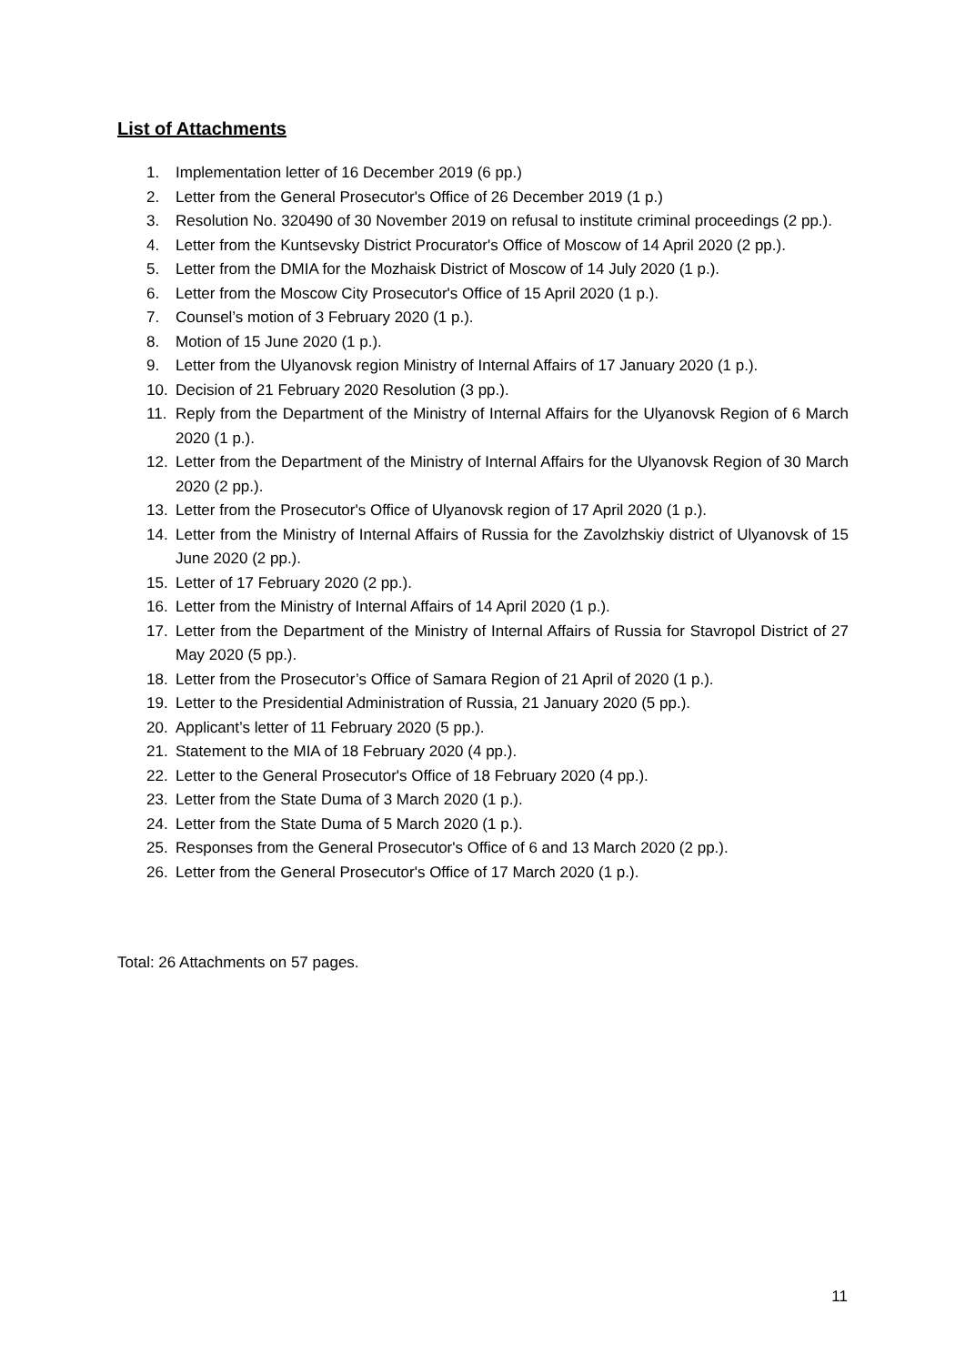List of Attachments
1. Implementation letter of 16 December 2019 (6 pp.)
2. Letter from the General Prosecutor's Office of 26 December 2019 (1 p.)
3. Resolution No. 320490 of 30 November 2019 on refusal to institute criminal proceedings (2 pp.).
4. Letter from the Kuntsevsky District Procurator's Office of Moscow of 14 April 2020 (2 pp.).
5. Letter from the DMIA for the Mozhaisk District of Moscow of 14 July 2020 (1 p.).
6. Letter from the Moscow City Prosecutor's Office of 15 April 2020 (1 p.).
7. Counsel’s motion of 3 February 2020 (1 p.).
8. Motion of 15 June 2020 (1 p.).
9. Letter from the Ulyanovsk region Ministry of Internal Affairs of 17 January 2020 (1 p.).
10. Decision of 21 February 2020 Resolution (3 pp.).
11. Reply from the Department of the Ministry of Internal Affairs for the Ulyanovsk Region of 6 March 2020 (1 p.).
12. Letter from the Department of the Ministry of Internal Affairs for the Ulyanovsk Region of 30 March 2020 (2 pp.).
13. Letter from the Prosecutor's Office of Ulyanovsk region of 17 April 2020 (1 p.).
14. Letter from the Ministry of Internal Affairs of Russia for the Zavolzhskiy district of Ulyanovsk of 15 June 2020 (2 pp.).
15. Letter of 17 February 2020 (2 pp.).
16. Letter from the Ministry of Internal Affairs of 14 April 2020 (1 p.).
17. Letter from the Department of the Ministry of Internal Affairs of Russia for Stavropol District of 27 May 2020 (5 pp.).
18. Letter from the Prosecutor’s Office of Samara Region of 21 April of 2020 (1 p.).
19. Letter to the Presidential Administration of Russia, 21 January 2020 (5 pp.).
20. Applicant’s letter of 11 February 2020 (5 pp.).
21. Statement to the MIA of 18 February 2020 (4 pp.).
22. Letter to the General Prosecutor's Office of 18 February 2020 (4 pp.).
23. Letter from the State Duma of 3 March 2020 (1 p.).
24. Letter from the State Duma of 5 March 2020 (1 p.).
25. Responses from the General Prosecutor's Office of 6 and 13 March 2020 (2 pp.).
26. Letter from the General Prosecutor's Office of 17 March 2020 (1 p.).
Total: 26 Attachments on 57 pages.
11